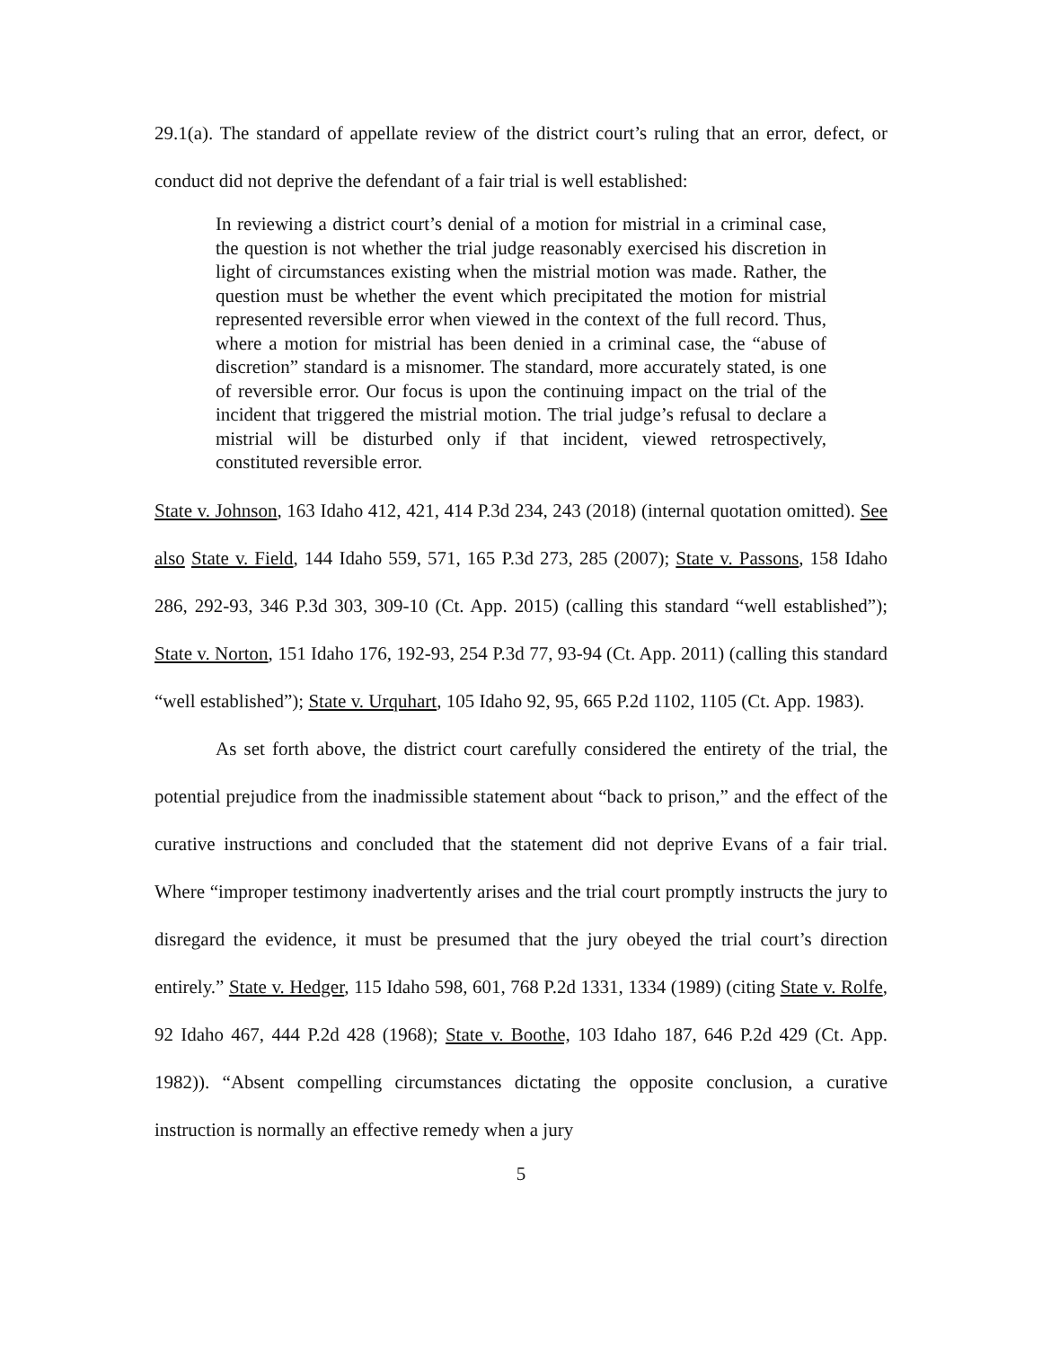29.1(a). The standard of appellate review of the district court’s ruling that an error, defect, or conduct did not deprive the defendant of a fair trial is well established:
In reviewing a district court’s denial of a motion for mistrial in a criminal case, the question is not whether the trial judge reasonably exercised his discretion in light of circumstances existing when the mistrial motion was made. Rather, the question must be whether the event which precipitated the motion for mistrial represented reversible error when viewed in the context of the full record. Thus, where a motion for mistrial has been denied in a criminal case, the “abuse of discretion” standard is a misnomer. The standard, more accurately stated, is one of reversible error. Our focus is upon the continuing impact on the trial of the incident that triggered the mistrial motion. The trial judge’s refusal to declare a mistrial will be disturbed only if that incident, viewed retrospectively, constituted reversible error.
State v. Johnson, 163 Idaho 412, 421, 414 P.3d 234, 243 (2018) (internal quotation omitted). See also State v. Field, 144 Idaho 559, 571, 165 P.3d 273, 285 (2007); State v. Passons, 158 Idaho 286, 292-93, 346 P.3d 303, 309-10 (Ct. App. 2015) (calling this standard “well established”); State v. Norton, 151 Idaho 176, 192-93, 254 P.3d 77, 93-94 (Ct. App. 2011) (calling this standard “well established”); State v. Urquhart, 105 Idaho 92, 95, 665 P.2d 1102, 1105 (Ct. App. 1983).
As set forth above, the district court carefully considered the entirety of the trial, the potential prejudice from the inadmissible statement about “back to prison,” and the effect of the curative instructions and concluded that the statement did not deprive Evans of a fair trial. Where “improper testimony inadvertently arises and the trial court promptly instructs the jury to disregard the evidence, it must be presumed that the jury obeyed the trial court’s direction entirely.” State v. Hedger, 115 Idaho 598, 601, 768 P.2d 1331, 1334 (1989) (citing State v. Rolfe, 92 Idaho 467, 444 P.2d 428 (1968); State v. Boothe, 103 Idaho 187, 646 P.2d 429 (Ct. App. 1982)). “Absent compelling circumstances dictating the opposite conclusion, a curative instruction is normally an effective remedy when a jury
5